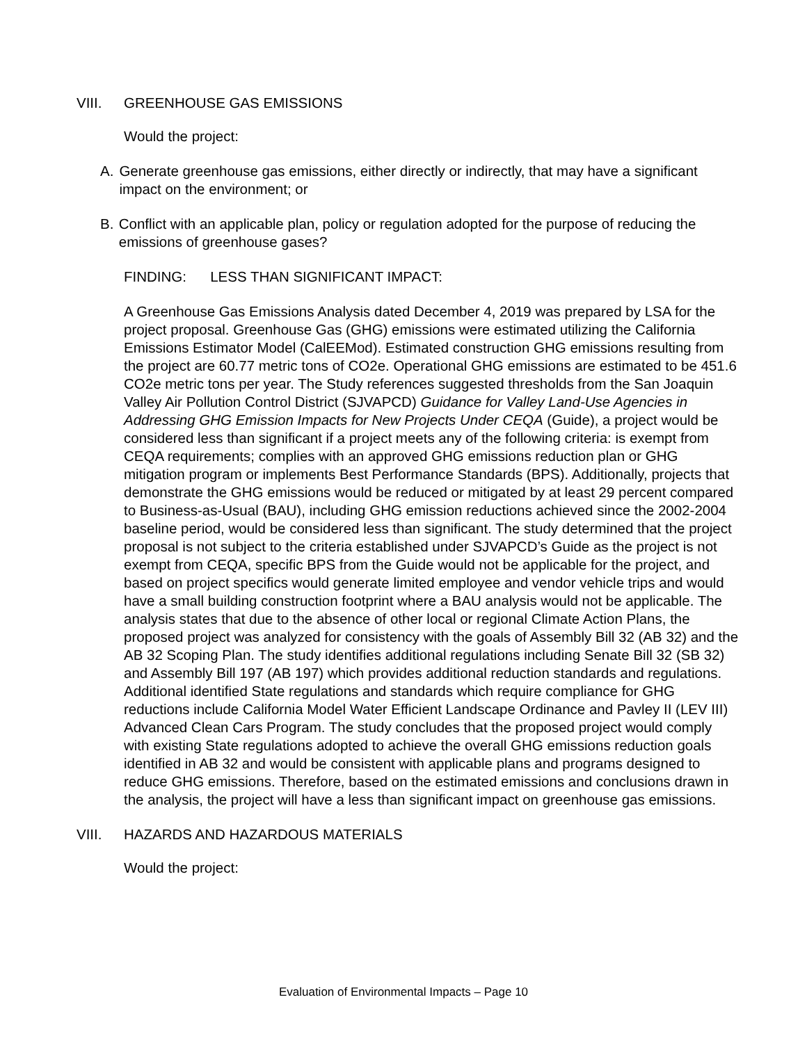VIII. GREENHOUSE GAS EMISSIONS
Would the project:
A. Generate greenhouse gas emissions, either directly or indirectly, that may have a significant impact on the environment; or
B. Conflict with an applicable plan, policy or regulation adopted for the purpose of reducing the emissions of greenhouse gases?
FINDING: LESS THAN SIGNIFICANT IMPACT:
A Greenhouse Gas Emissions Analysis dated December 4, 2019 was prepared by LSA for the project proposal. Greenhouse Gas (GHG) emissions were estimated utilizing the California Emissions Estimator Model (CalEEMod). Estimated construction GHG emissions resulting from the project are 60.77 metric tons of CO2e. Operational GHG emissions are estimated to be 451.6 CO2e metric tons per year. The Study references suggested thresholds from the San Joaquin Valley Air Pollution Control District (SJVAPCD) Guidance for Valley Land-Use Agencies in Addressing GHG Emission Impacts for New Projects Under CEQA (Guide), a project would be considered less than significant if a project meets any of the following criteria: is exempt from CEQA requirements; complies with an approved GHG emissions reduction plan or GHG mitigation program or implements Best Performance Standards (BPS). Additionally, projects that demonstrate the GHG emissions would be reduced or mitigated by at least 29 percent compared to Business-as-Usual (BAU), including GHG emission reductions achieved since the 2002-2004 baseline period, would be considered less than significant. The study determined that the project proposal is not subject to the criteria established under SJVAPCD’s Guide as the project is not exempt from CEQA, specific BPS from the Guide would not be applicable for the project, and based on project specifics would generate limited employee and vendor vehicle trips and would have a small building construction footprint where a BAU analysis would not be applicable. The analysis states that due to the absence of other local or regional Climate Action Plans, the proposed project was analyzed for consistency with the goals of Assembly Bill 32 (AB 32) and the AB 32 Scoping Plan. The study identifies additional regulations including Senate Bill 32 (SB 32) and Assembly Bill 197 (AB 197) which provides additional reduction standards and regulations. Additional identified State regulations and standards which require compliance for GHG reductions include California Model Water Efficient Landscape Ordinance and Pavley II (LEV III) Advanced Clean Cars Program. The study concludes that the proposed project would comply with existing State regulations adopted to achieve the overall GHG emissions reduction goals identified in AB 32 and would be consistent with applicable plans and programs designed to reduce GHG emissions. Therefore, based on the estimated emissions and conclusions drawn in the analysis, the project will have a less than significant impact on greenhouse gas emissions.
VIII. HAZARDS AND HAZARDOUS MATERIALS
Would the project:
Evaluation of Environmental Impacts – Page 10